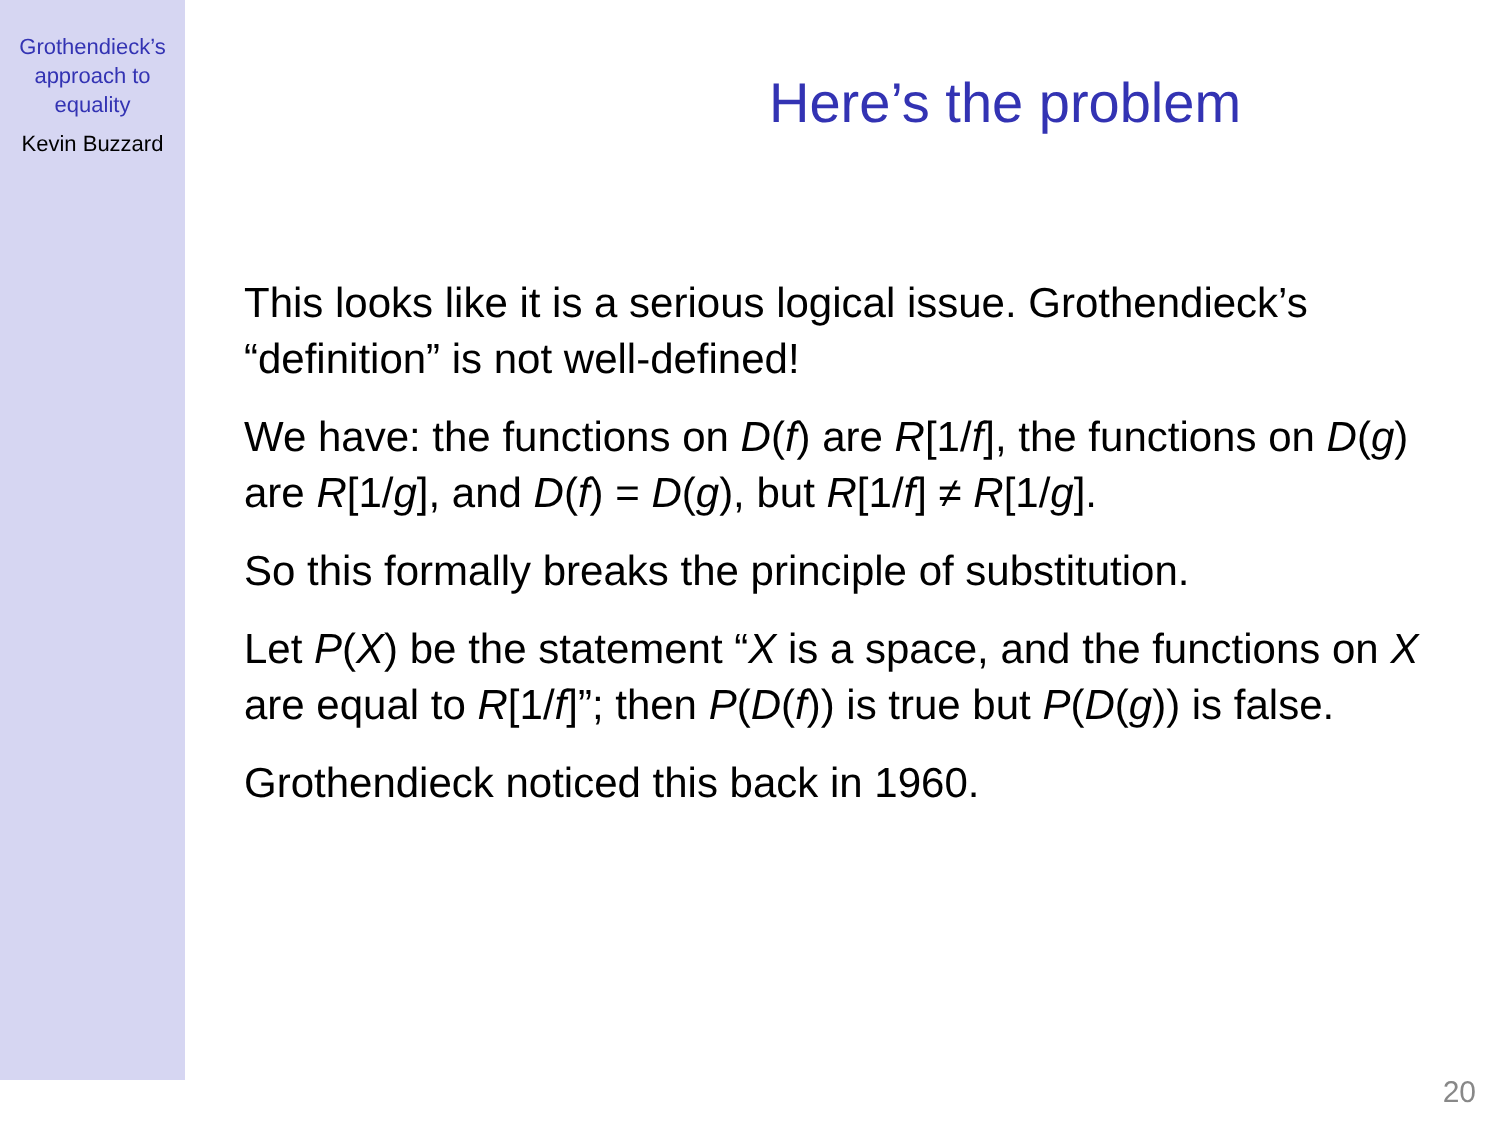Grothendieck’s
approach to
equality
Kevin Buzzard
Here’s the problem
This looks like it is a serious logical issue. Grothendieck’s “definition” is not well-defined!
We have: the functions on D(f) are R[1/f], the functions on D(g) are R[1/g], and D(f) = D(g), but R[1/f] ≠ R[1/g].
So this formally breaks the principle of substitution.
Let P(X) be the statement “X is a space, and the functions on X are equal to R[1/f]”; then P(D(f)) is true but P(D(g)) is false.
Grothendieck noticed this back in 1960.
20